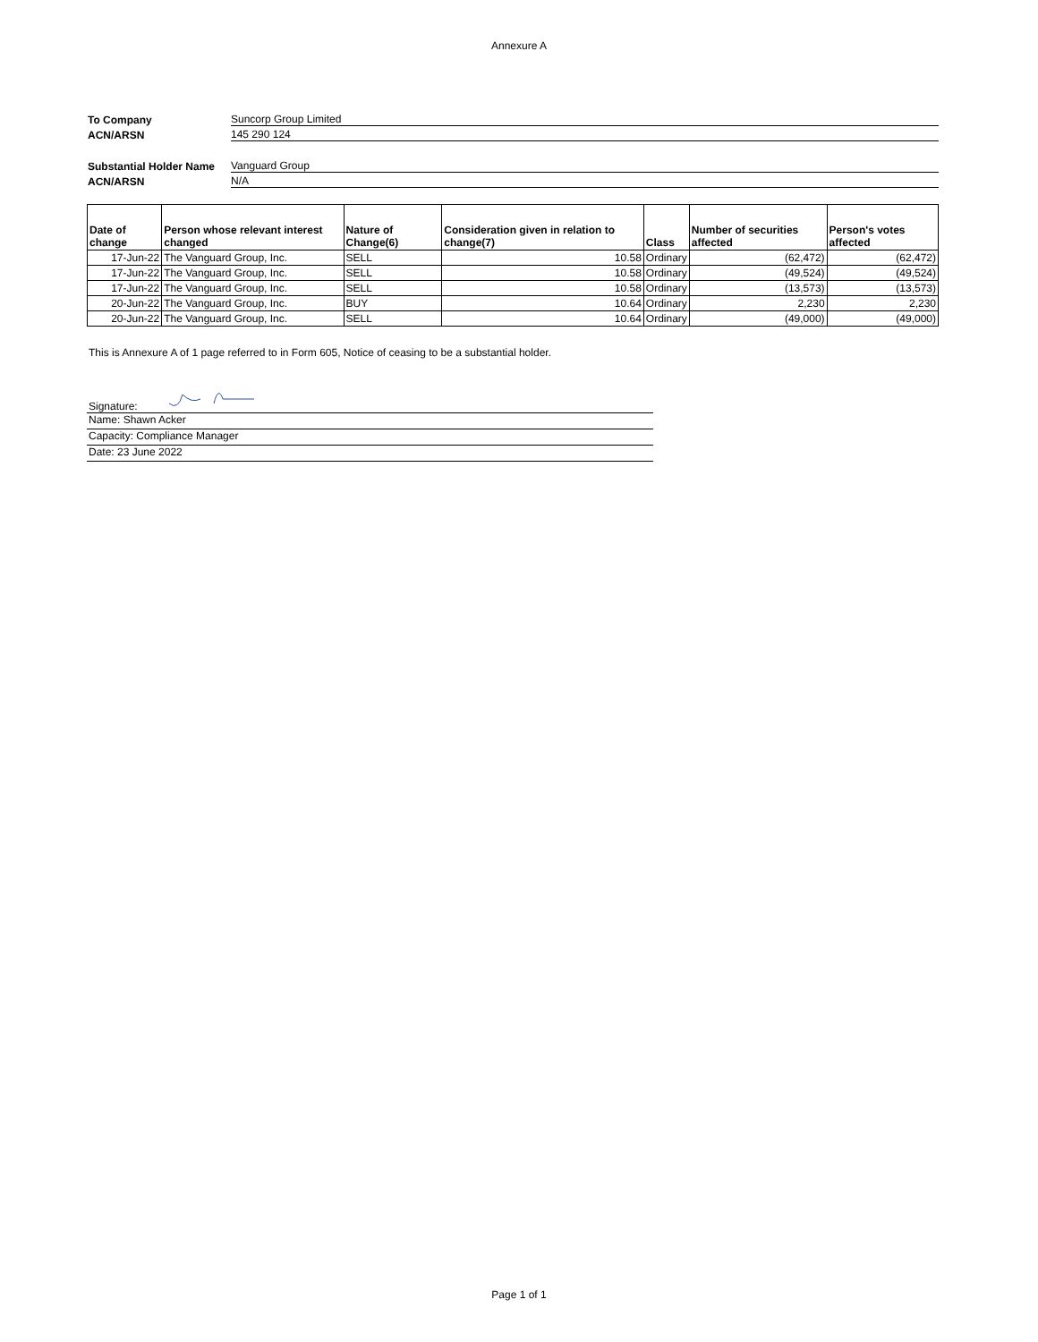Annexure A
To Company
Suncorp Group Limited
ACN/ARSN
145 290 124
Substantial Holder Name
Vanguard Group
ACN/ARSN
N/A
| Date of change | Person whose relevant interest changed | Nature of Change(6) | Consideration given in relation to change(7) | Class | Number of securities affected | Person's votes affected |
| --- | --- | --- | --- | --- | --- | --- |
| 17-Jun-22 | The Vanguard Group, Inc. | SELL | 10.58 | Ordinary | (62,472) | (62,472) |
| 17-Jun-22 | The Vanguard Group, Inc. | SELL | 10.58 | Ordinary | (49,524) | (49,524) |
| 17-Jun-22 | The Vanguard Group, Inc. | SELL | 10.58 | Ordinary | (13,573) | (13,573) |
| 20-Jun-22 | The Vanguard Group, Inc. | BUY | 10.64 | Ordinary | 2,230 | 2,230 |
| 20-Jun-22 | The Vanguard Group, Inc. | SELL | 10.64 | Ordinary | (49,000) | (49,000) |
This is Annexure A of 1 page referred to in Form 605, Notice of ceasing to be a substantial holder.
Signature:
Name: Shawn Acker
Capacity: Compliance Manager
Date: 23 June 2022
Page 1 of 1